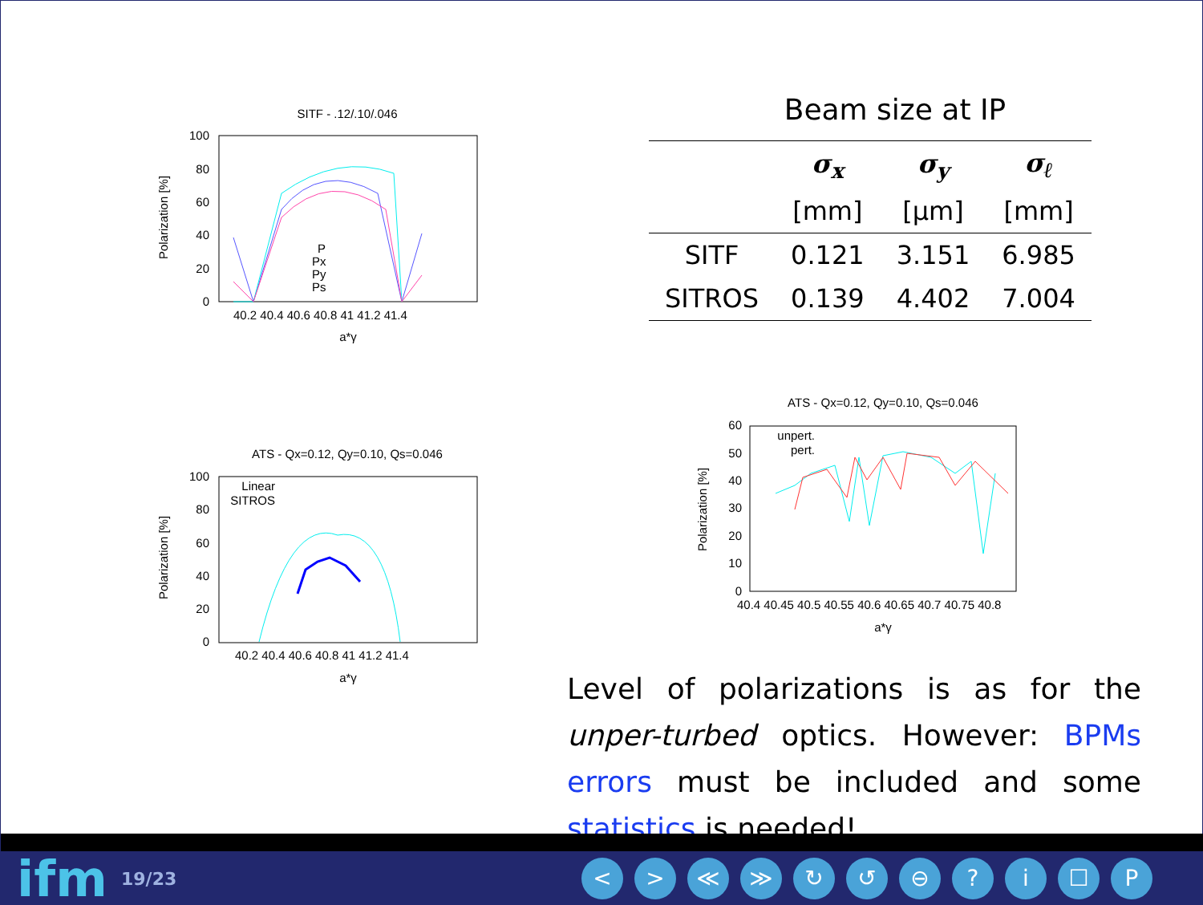SITF - .12/.10/.046
100
80
60
40
20
0
40.2 40.4 40.6 40.8 41 41.2 41.4
a*γ
Polarization [%]
P
Px
Py
Ps
ATS - Qx=0.12, Qy=0.10, Qs=0.046
100
80
60
40
20
0
40.2 40.4 40.6 40.8 41 41.2 41.4
a*γ
Polarization [%]
Linear
SITROS
Beam size at IP
| | σ<sub>x</sub> | σ<sub>y</sub> | σ<sub>ℓ</sub> |
| | [mm] | [μm] | [mm] |
| SITF | 0.121 | 3.151 | 6.985 |
| SITROS | 0.139 | 4.402 | 7.004 |
ATS - Qx=0.12, Qy=0.10, Qs=0.046
60
50
40
30
20
10
0
40.4 40.45 40.5 40.55 40.6 40.65 40.7 40.75 40.8
a*γ
Polarization [%]
unpert.
pert.
Level of polarizations is as for the unper-turbed optics. However: BPMs errors must be included and some statistics is needed!
ifm
19/23
< > ≪ ≫ ↻ ↺ ⊖ ? i ☐ P